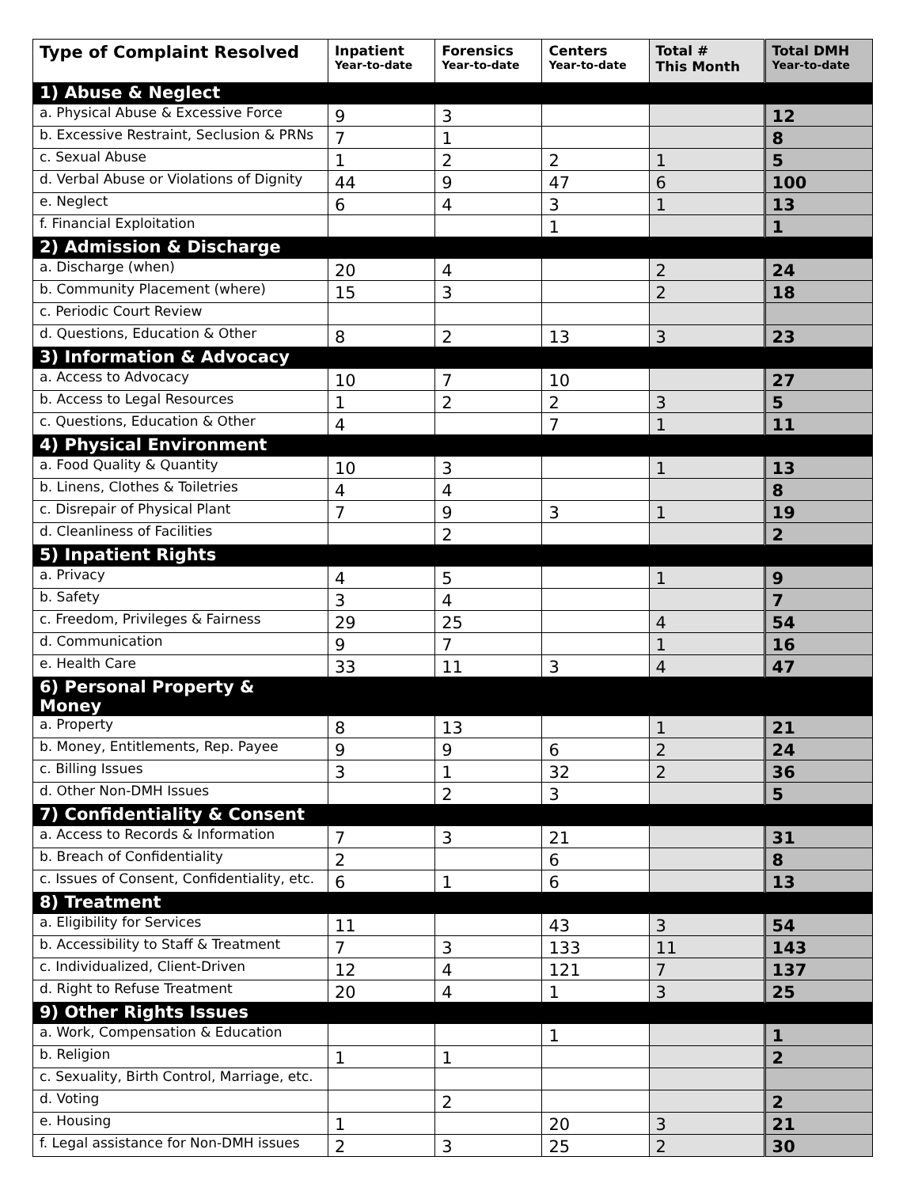| Type of Complaint Resolved | Inpatient Year-to-date | Forensics Year-to-date | Centers Year-to-date | Total # This Month | Total DMH Year-to-date |
| --- | --- | --- | --- | --- | --- |
| 1) Abuse & Neglect | | | | | |
| a. Physical Abuse & Excessive Force | 9 | 3 | | | 12 |
| b. Excessive Restraint, Seclusion & PRNs | 7 | 1 | | | 8 |
| c. Sexual Abuse | 1 | 2 | 2 | 1 | 5 |
| d. Verbal Abuse or Violations of Dignity | 44 | 9 | 47 | 6 | 100 |
| e. Neglect | 6 | 4 | 3 | 1 | 13 |
| f. Financial Exploitation | | | 1 | | 1 |
| 2) Admission & Discharge | | | | | |
| a. Discharge (when) | 20 | 4 | | 2 | 24 |
| b. Community Placement (where) | 15 | 3 | | 2 | 18 |
| c. Periodic Court Review | | | | | |
| d. Questions, Education & Other | 8 | 2 | 13 | 3 | 23 |
| 3) Information & Advocacy | | | | | |
| a. Access to Advocacy | 10 | 7 | 10 | | 27 |
| b. Access to Legal Resources | 1 | 2 | 2 | 3 | 5 |
| c. Questions, Education & Other | 4 | | 7 | 1 | 11 |
| 4) Physical Environment | | | | | |
| a. Food Quality & Quantity | 10 | 3 | | 1 | 13 |
| b. Linens, Clothes & Toiletries | 4 | 4 | | | 8 |
| c. Disrepair of Physical Plant | 7 | 9 | 3 | 1 | 19 |
| d. Cleanliness of Facilities | | 2 | | | 2 |
| 5) Inpatient Rights | | | | | |
| a. Privacy | 4 | 5 | | 1 | 9 |
| b. Safety | 3 | 4 | | | 7 |
| c. Freedom, Privileges & Fairness | 29 | 25 | | 4 | 54 |
| d. Communication | 9 | 7 | | 1 | 16 |
| e. Health Care | 33 | 11 | 3 | 4 | 47 |
| 6) Personal Property & Money | | | | | |
| a. Property | 8 | 13 | | 1 | 21 |
| b. Money, Entitlements, Rep. Payee | 9 | 9 | 6 | 2 | 24 |
| c. Billing Issues | 3 | 1 | 32 | 2 | 36 |
| d. Other Non-DMH Issues | | 2 | 3 | | 5 |
| 7) Confidentiality & Consent | | | | | |
| a. Access to Records & Information | 7 | 3 | 21 | | 31 |
| b. Breach of Confidentiality | 2 | | 6 | | 8 |
| c. Issues of Consent, Confidentiality, etc. | 6 | 1 | 6 | | 13 |
| 8) Treatment | | | | | |
| a. Eligibility for Services | 11 | | 43 | 3 | 54 |
| b. Accessibility to Staff & Treatment | 7 | 3 | 133 | 11 | 143 |
| c. Individualized, Client-Driven | 12 | 4 | 121 | 7 | 137 |
| d. Right to Refuse Treatment | 20 | 4 | 1 | 3 | 25 |
| 9) Other Rights Issues | | | | | |
| a. Work, Compensation & Education | | | 1 | | 1 |
| b. Religion | 1 | 1 | | | 2 |
| c. Sexuality, Birth Control, Marriage, etc. | | | | | |
| d. Voting | | 2 | | | 2 |
| e. Housing | 1 | | 20 | 3 | 21 |
| f. Legal assistance for Non-DMH issues | 2 | 3 | 25 | 2 | 30 |